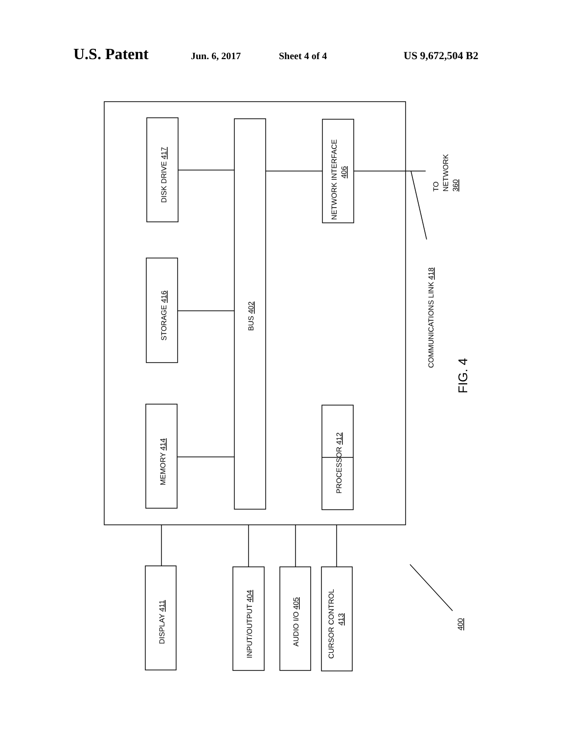U.S. Patent Jun. 6, 2017 Sheet 4 of 4 US 9,672,504 B2
DISK DRIVE 417
STORAGE 416
MEMORY 414
BUS 402
NETWORK INTERFACE
406
PROCESSOR 412
COMMUNICATIONS LINK 418
TO
NETWORK
360
FIG. 4
DISPLAY 411
INPUT/OUTPUT 404
AUDIO I/O 405
CURSOR CONTROL
413
400